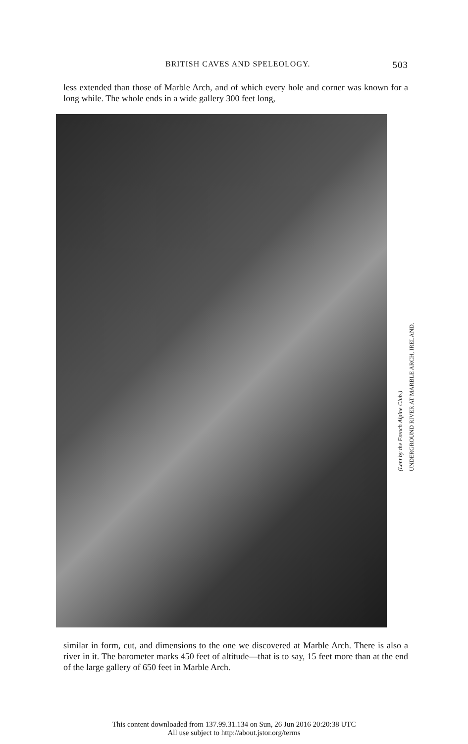BRITISH CAVES AND SPELEOLOGY. 503
less extended than those of Marble Arch, and of which every hole and corner was known for a long while. The whole ends in a wide gallery 300 feet long,
(Lent by the French Alpine Club.)
UNDERGROUND RIVER AT MARBLE ARCH, IRELAND.
similar in form, cut, and dimensions to the one we discovered at Marble Arch. There is also a river in it. The barometer marks 450 feet of altitude—that is to say, 15 feet more than at the end of the large gallery of 650 feet in Marble Arch.
This content downloaded from 137.99.31.134 on Sun, 26 Jun 2016 20:20:38 UTC
All use subject to http://about.jstor.org/terms